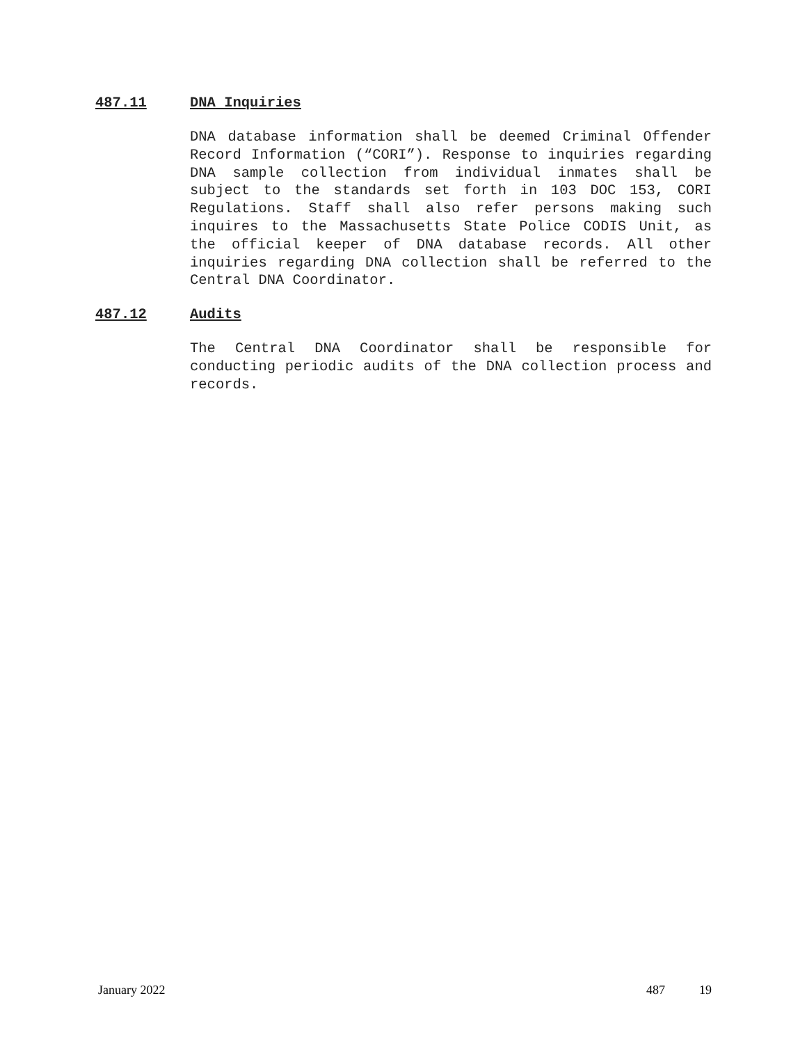487.11 DNA Inquiries
DNA database information shall be deemed Criminal Offender Record Information (“CORI”). Response to inquiries regarding DNA sample collection from individual inmates shall be subject to the standards set forth in 103 DOC 153, CORI Regulations. Staff shall also refer persons making such inquires to the Massachusetts State Police CODIS Unit, as the official keeper of DNA database records. All other inquiries regarding DNA collection shall be referred to the Central DNA Coordinator.
487.12 Audits
The Central DNA Coordinator shall be responsible for conducting periodic audits of the DNA collection process and records.
January 2022 487 19